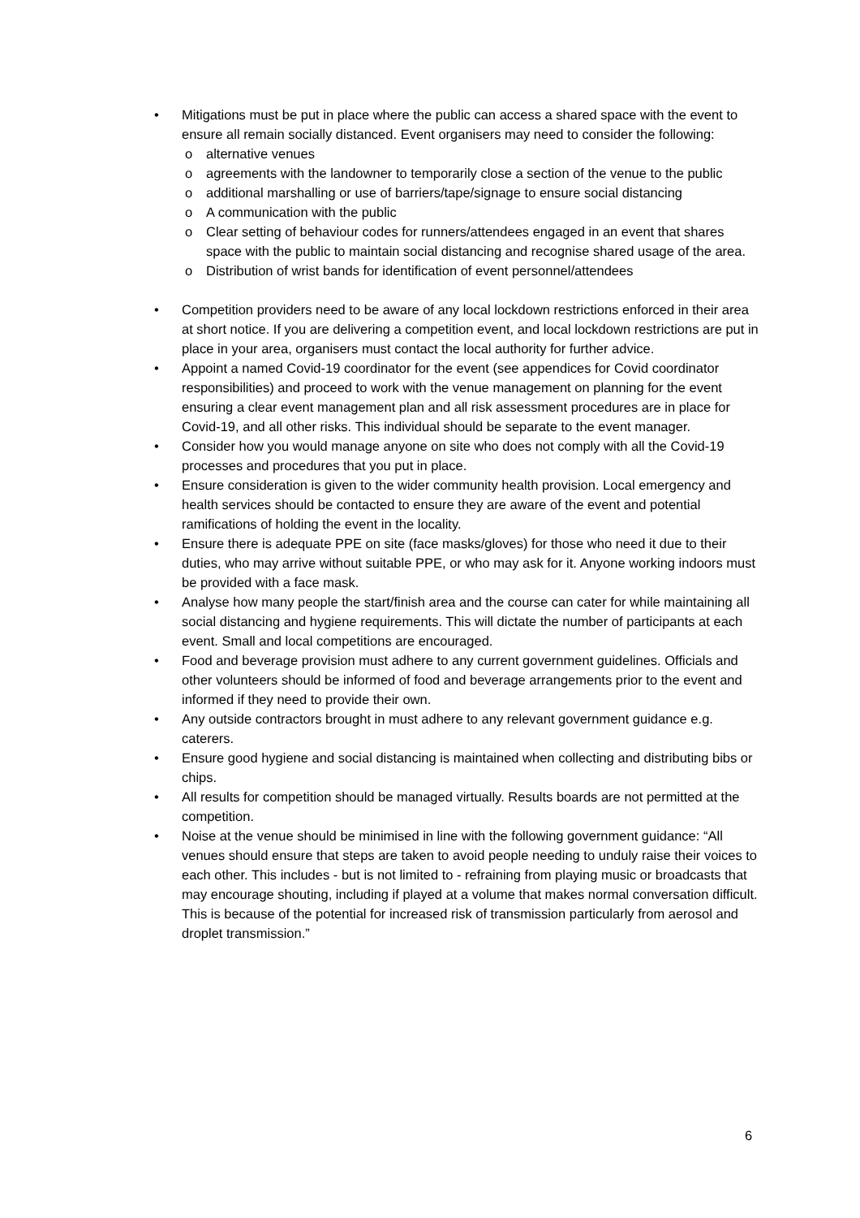• Mitigations must be put in place where the public can access a shared space with the event to ensure all remain socially distanced. Event organisers may need to consider the following:
o alternative venues
o agreements with the landowner to temporarily close a section of the venue to the public
o additional marshalling or use of barriers/tape/signage to ensure social distancing
o A communication with the public
o Clear setting of behaviour codes for runners/attendees engaged in an event that shares space with the public to maintain social distancing and recognise shared usage of the area.
o Distribution of wrist bands for identification of event personnel/attendees
• Competition providers need to be aware of any local lockdown restrictions enforced in their area at short notice. If you are delivering a competition event, and local lockdown restrictions are put in place in your area, organisers must contact the local authority for further advice.
• Appoint a named Covid-19 coordinator for the event (see appendices for Covid coordinator responsibilities) and proceed to work with the venue management on planning for the event ensuring a clear event management plan and all risk assessment procedures are in place for Covid-19, and all other risks. This individual should be separate to the event manager.
• Consider how you would manage anyone on site who does not comply with all the Covid-19 processes and procedures that you put in place.
• Ensure consideration is given to the wider community health provision. Local emergency and health services should be contacted to ensure they are aware of the event and potential ramifications of holding the event in the locality.
• Ensure there is adequate PPE on site (face masks/gloves) for those who need it due to their duties, who may arrive without suitable PPE, or who may ask for it. Anyone working indoors must be provided with a face mask.
• Analyse how many people the start/finish area and the course can cater for while maintaining all social distancing and hygiene requirements. This will dictate the number of participants at each event. Small and local competitions are encouraged.
• Food and beverage provision must adhere to any current government guidelines. Officials and other volunteers should be informed of food and beverage arrangements prior to the event and informed if they need to provide their own.
• Any outside contractors brought in must adhere to any relevant government guidance e.g. caterers.
• Ensure good hygiene and social distancing is maintained when collecting and distributing bibs or chips.
• All results for competition should be managed virtually. Results boards are not permitted at the competition.
• Noise at the venue should be minimised in line with the following government guidance: “All venues should ensure that steps are taken to avoid people needing to unduly raise their voices to each other. This includes - but is not limited to - refraining from playing music or broadcasts that may encourage shouting, including if played at a volume that makes normal conversation difficult. This is because of the potential for increased risk of transmission particularly from aerosol and droplet transmission.”
6